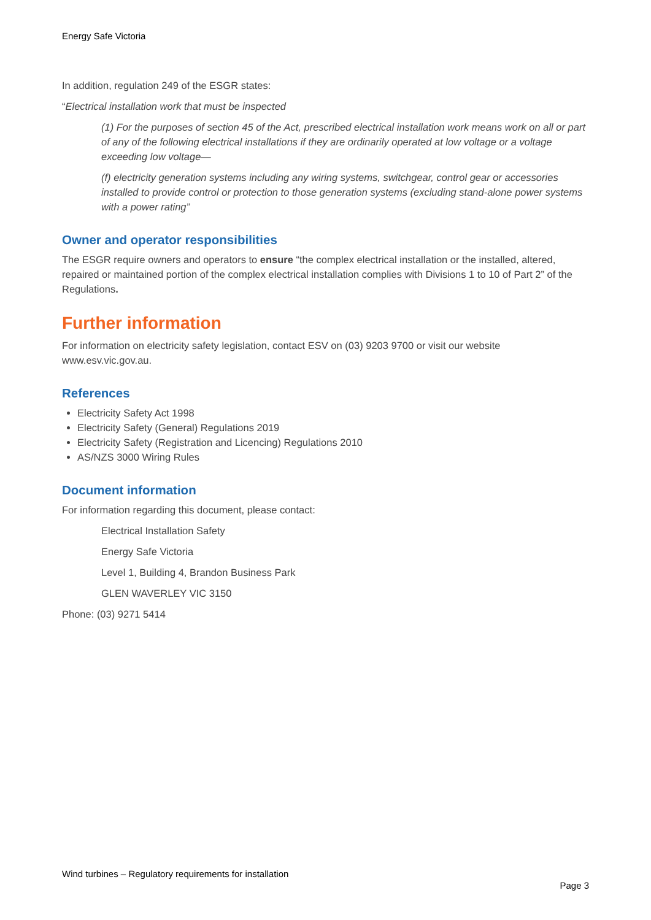Energy Safe Victoria
In addition, regulation 249 of the ESGR states:
“Electrical installation work that must be inspected
(1) For the purposes of section 45 of the Act, prescribed electrical installation work means work on all or part of any of the following electrical installations if they are ordinarily operated at low voltage or a voltage exceeding low voltage—
(f) electricity generation systems including any wiring systems, switchgear, control gear or accessories installed to provide control or protection to those generation systems (excluding stand-alone power systems with a power rating”
Owner and operator responsibilities
The ESGR require owners and operators to ensure “the complex electrical installation or the installed, altered, repaired or maintained portion of the complex electrical installation complies with Divisions 1 to 10 of Part 2” of the Regulations.
Further information
For information on electricity safety legislation, contact ESV on (03) 9203 9700 or visit our website www.esv.vic.gov.au.
References
Electricity Safety Act 1998
Electricity Safety (General) Regulations 2019
Electricity Safety (Registration and Licencing) Regulations 2010
AS/NZS 3000 Wiring Rules
Document information
For information regarding this document, please contact:
Electrical Installation Safety
Energy Safe Victoria
Level 1, Building 4, Brandon Business Park
GLEN WAVERLEY VIC 3150
Phone: (03) 9271 5414
Wind turbines – Regulatory requirements for installation
Page 3